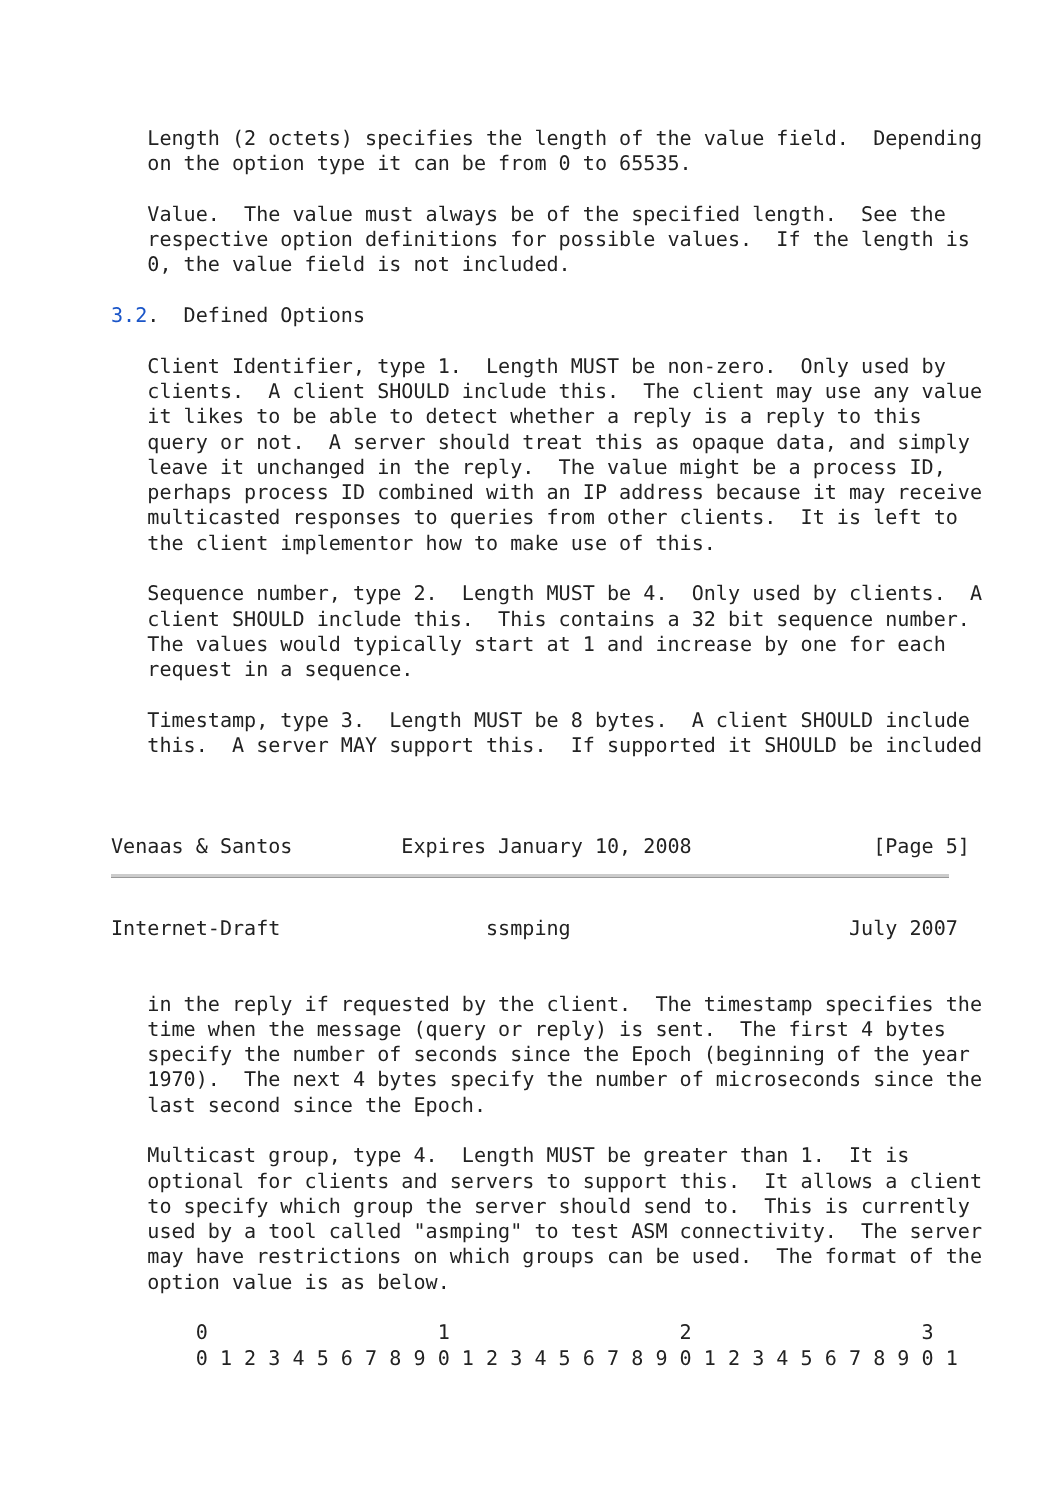Length (2 octets) specifies the length of the value field.  Depending
   on the option type it can be from 0 to 65535.

   Value.  The value must always be of the specified length.  See the
   respective option definitions for possible values.  If the length is
   0, the value field is not included.

3.2.  Defined Options

   Client Identifier, type 1.  Length MUST be non-zero.  Only used by
   clients.  A client SHOULD include this.  The client may use any value
   it likes to be able to detect whether a reply is a reply to this
   query or not.  A server should treat this as opaque data, and simply
   leave it unchanged in the reply.  The value might be a process ID,
   perhaps process ID combined with an IP address because it may receive
   multicasted responses to queries from other clients.  It is left to
   the client implementor how to make use of this.

   Sequence number, type 2.  Length MUST be 4.  Only used by clients.  A
   client SHOULD include this.  This contains a 32 bit sequence number.
   The values would typically start at 1 and increase by one for each
   request in a sequence.

   Timestamp, type 3.  Length MUST be 8 bytes.  A client SHOULD include
   this.  A server MAY support this.  If supported it SHOULD be included



Venaas & Santos         Expires January 10, 2008               [Page 5]
Internet-Draft                 ssmping                       July 2007


   in the reply if requested by the client.  The timestamp specifies the
   time when the message (query or reply) is sent.  The first 4 bytes
   specify the number of seconds since the Epoch (beginning of the year
   1970).  The next 4 bytes specify the number of microseconds since the
   last second since the Epoch.

   Multicast group, type 4.  Length MUST be greater than 1.  It is
   optional for clients and servers to support this.  It allows a client
   to specify which group the server should send to.  This is currently
   used by a tool called "asmping" to test ASM connectivity.  The server
   may have restrictions on which groups can be used.  The format of the
   option value is as below.

       0                   1                   2                   3
       0 1 2 3 4 5 6 7 8 9 0 1 2 3 4 5 6 7 8 9 0 1 2 3 4 5 6 7 8 9 0 1